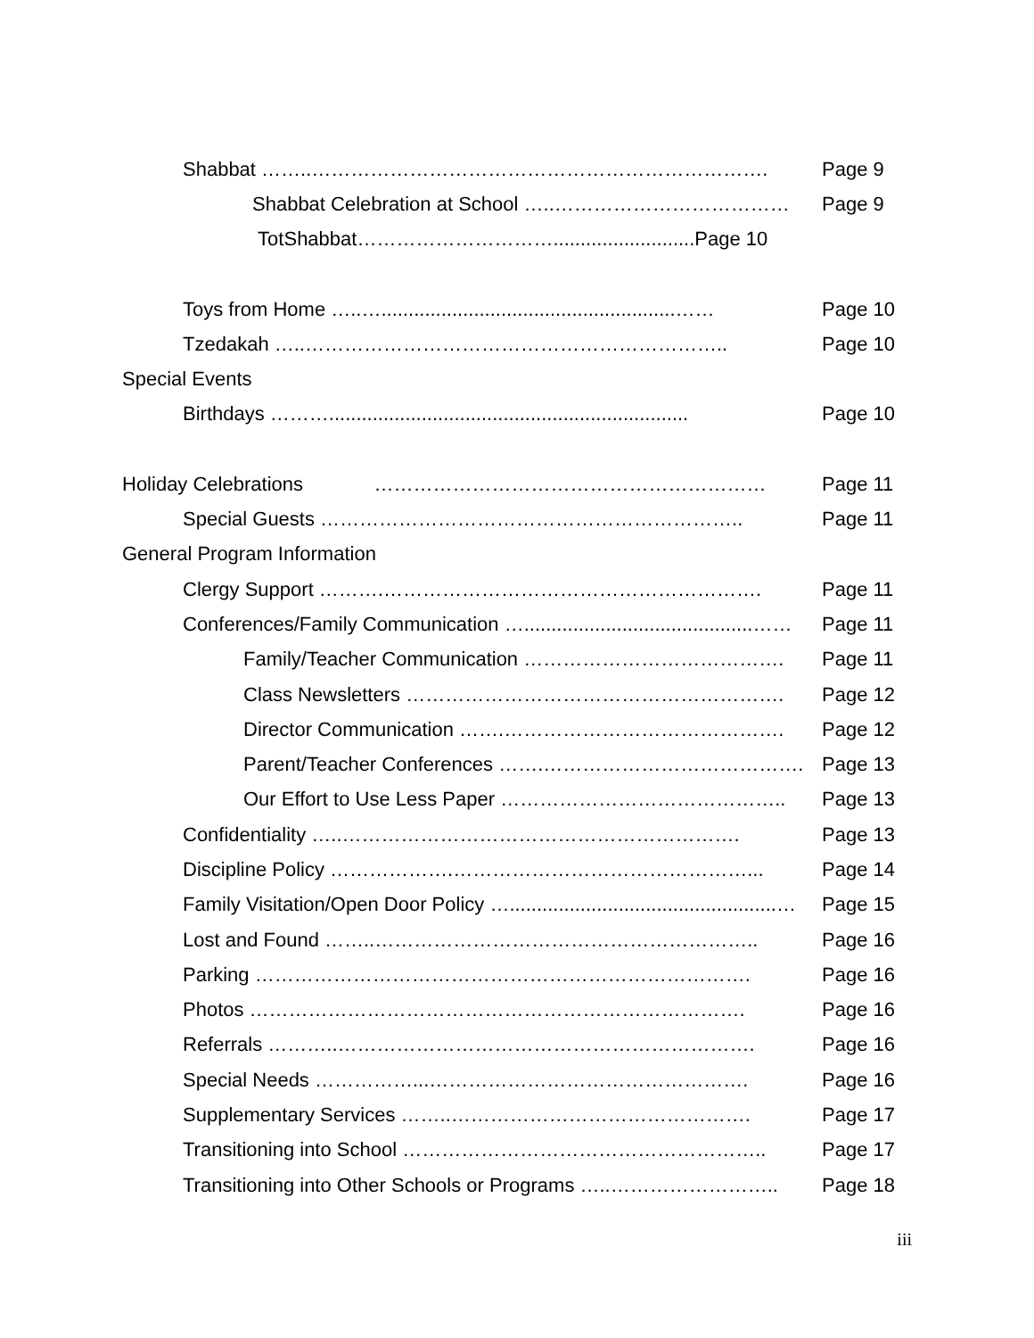Shabbat ……..……………………………………………………………. Page 9
Shabbat Celebration at School …..……………………………… Page 9
TotShabbat…………………………..........................Page 10
Toys from Home …..…......................................................…… Page 10
Tzedakah …..……………………………………………………….. Page 10
Special Events
Birthdays ……….................................................................. Page 10
Holiday Celebrations …………………………………………………… Page 11
Special Guests ……………………………………………………….. Page 11
General Program Information
Clergy Support ……….…………………………………………………. Page 11
Conferences/Family Communication …..........................................…… Page 11
Family/Teacher Communication …………………………………. Page 11
Class Newsletters …………………………………………………. Page 12
Director Communication …….……………………………………. Page 12
Parent/Teacher Conferences …….…………………………………. Page 13
Our Effort to Use Less Paper …………………………………….. Page 13
Confidentiality …..……………………………………………………. Page 13
Discipline Policy ……………….………………………………………... Page 14
Family Visitation/Open Door Policy ….................................................… Page 15
Lost and Found ……..………………………………………………….. Page 16
Parking …………………………………………………………………. Page 16
Photos …………………………………………………………………. Page 16
Referrals ………..………………………………………………………. Page 16
Special Needs ……………...…………………………………………. Page 16
Supplementary Services ……..………………………………………. Page 17
Transitioning into School ……………………………………………….. Page 17
Transitioning into Other Schools or Programs …..…………………….. Page 18
iii